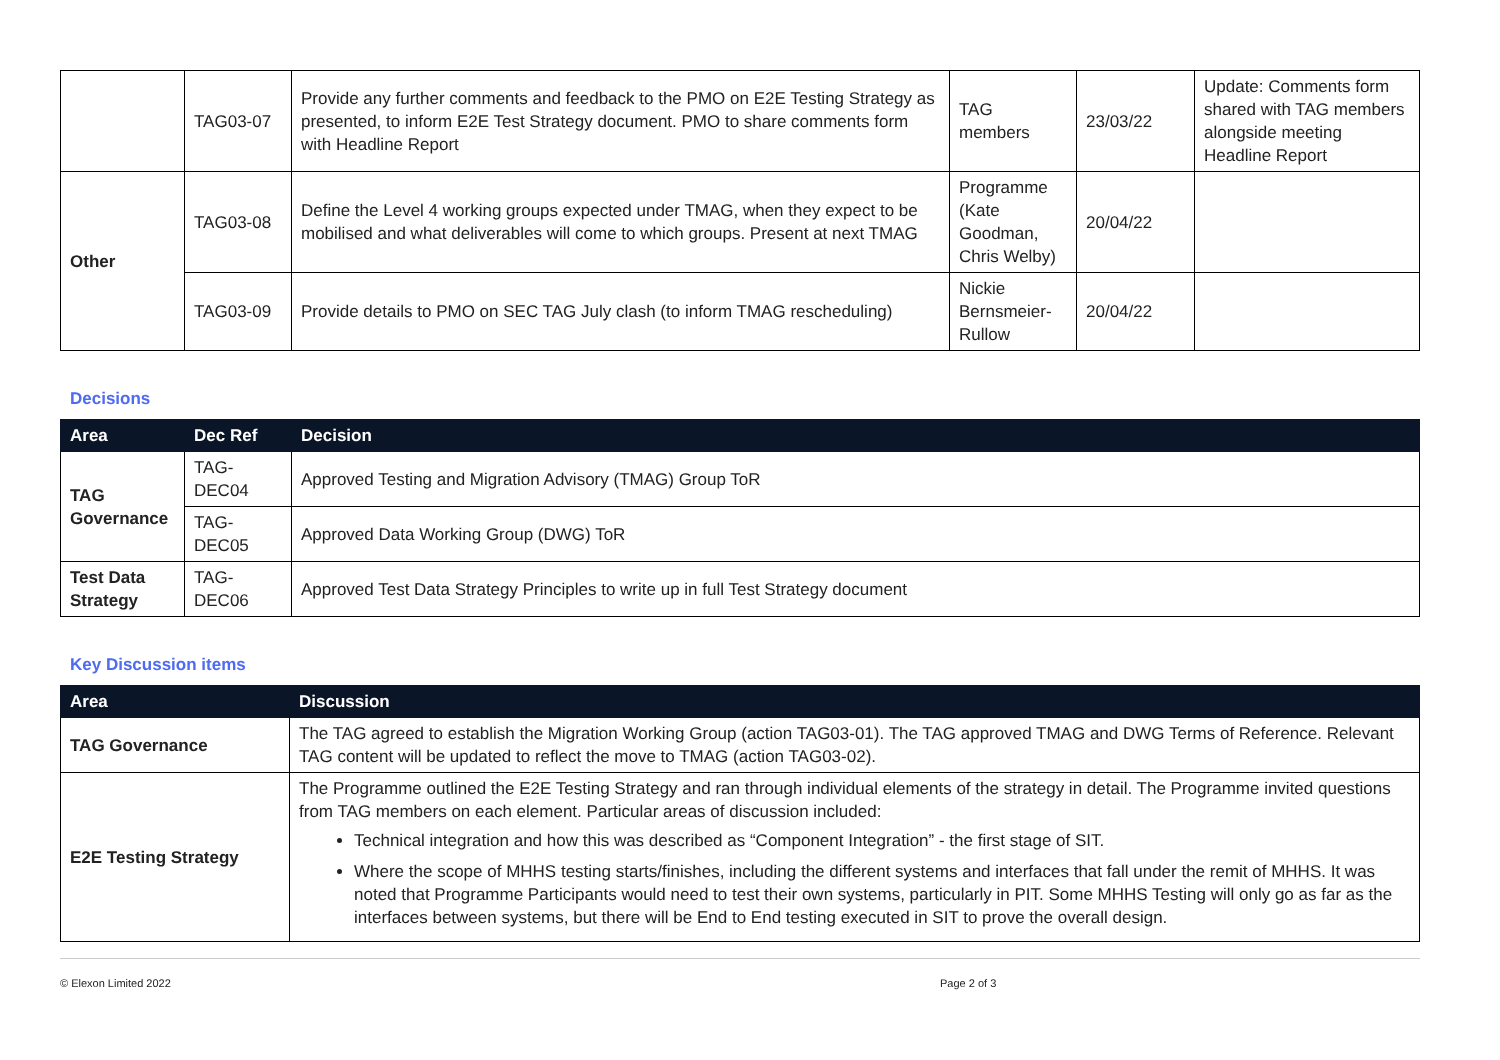| | TAG03-07 | Provide any further comments and feedback to the PMO on E2E Testing Strategy as presented, to inform E2E Test Strategy document. PMO to share comments form with Headline Report | TAG members | 23/03/22 | Update: Comments form shared with TAG members alongside meeting Headline Report |
| Other | TAG03-08 | Define the Level 4 working groups expected under TMAG, when they expect to be mobilised and what deliverables will come to which groups. Present at next TMAG | Programme (Kate Goodman, Chris Welby) | 20/04/22 | |
| | TAG03-09 | Provide details to PMO on SEC TAG July clash (to inform TMAG rescheduling) | Nickie Bernsmeier-Rullow | 20/04/22 | |
Decisions
| Area | Dec Ref | Decision |
| --- | --- | --- |
| TAG Governance | TAG-DEC04 | Approved Testing and Migration Advisory (TMAG) Group ToR |
| | TAG-DEC05 | Approved Data Working Group (DWG) ToR |
| Test Data Strategy | TAG-DEC06 | Approved Test Data Strategy Principles to write up in full Test Strategy document |
Key Discussion items
| Area | Discussion |
| --- | --- |
| TAG Governance | The TAG agreed to establish the Migration Working Group (action TAG03-01). The TAG approved TMAG and DWG Terms of Reference. Relevant TAG content will be updated to reflect the move to TMAG (action TAG03-02). |
| E2E Testing Strategy | The Programme outlined the E2E Testing Strategy and ran through individual elements of the strategy in detail. The Programme invited questions from TAG members on each element. Particular areas of discussion included: Technical integration and how this was described as “Component Integration” - the first stage of SIT. Where the scope of MHHS testing starts/finishes, including the different systems and interfaces that fall under the remit of MHHS. It was noted that Programme Participants would need to test their own systems, particularly in PIT. Some MHHS Testing will only go as far as the interfaces between systems, but there will be End to End testing executed in SIT to prove the overall design. |
© Elexon Limited 2022 Page 2 of 3